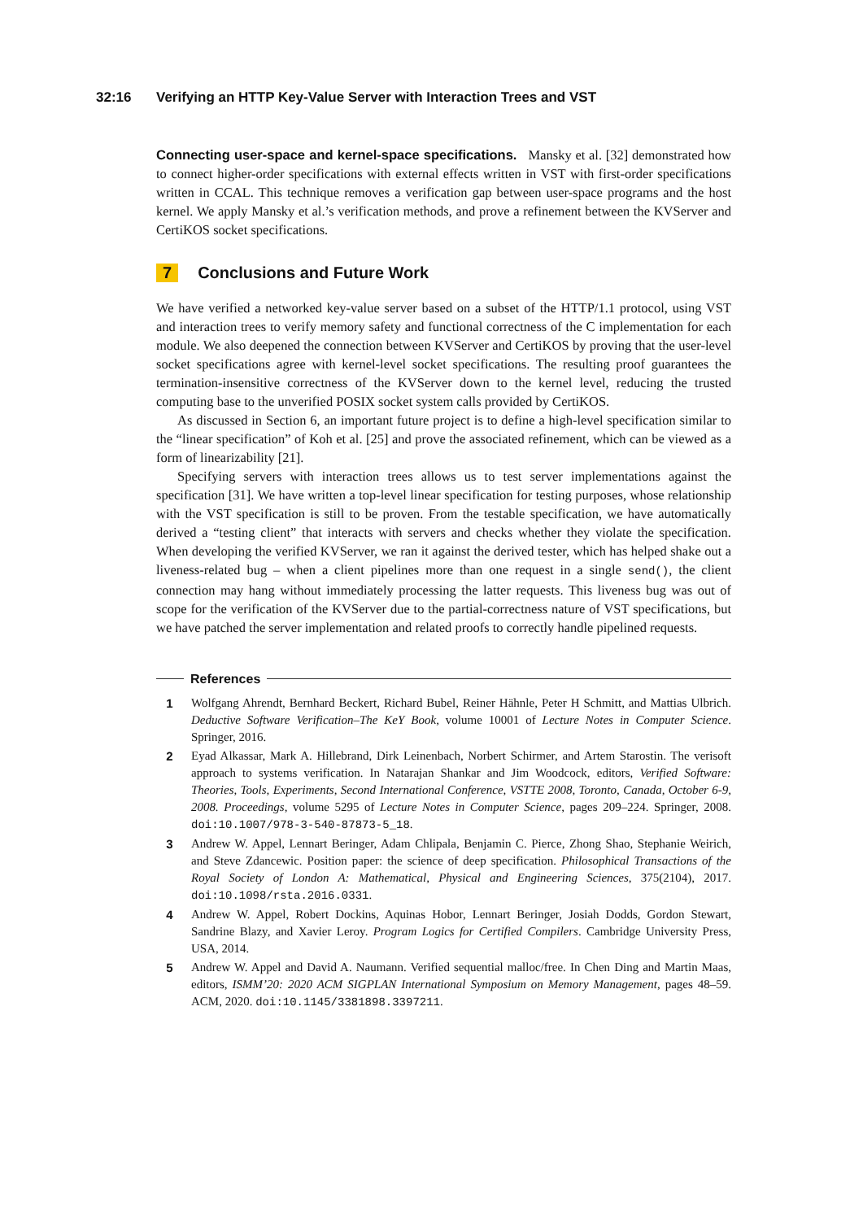32:16 Verifying an HTTP Key-Value Server with Interaction Trees and VST
Connecting user-space and kernel-space specifications. Mansky et al. [32] demonstrated how to connect higher-order specifications with external effects written in VST with first-order specifications written in CCAL. This technique removes a verification gap between user-space programs and the host kernel. We apply Mansky et al.’s verification methods, and prove a refinement between the KVServer and CertiKOS socket specifications.
7 Conclusions and Future Work
We have verified a networked key-value server based on a subset of the HTTP/1.1 protocol, using VST and interaction trees to verify memory safety and functional correctness of the C implementation for each module. We also deepened the connection between KVServer and CertiKOS by proving that the user-level socket specifications agree with kernel-level socket specifications. The resulting proof guarantees the termination-insensitive correctness of the KVServer down to the kernel level, reducing the trusted computing base to the unverified POSIX socket system calls provided by CertiKOS.
As discussed in Section 6, an important future project is to define a high-level specification similar to the “linear specification” of Koh et al. [25] and prove the associated refinement, which can be viewed as a form of linearizability [21].
Specifying servers with interaction trees allows us to test server implementations against the specification [31]. We have written a top-level linear specification for testing purposes, whose relationship with the VST specification is still to be proven. From the testable specification, we have automatically derived a “testing client” that interacts with servers and checks whether they violate the specification. When developing the verified KVServer, we ran it against the derived tester, which has helped shake out a liveness-related bug – when a client pipelines more than one request in a single send(), the client connection may hang without immediately processing the latter requests. This liveness bug was out of scope for the verification of the KVServer due to the partial-correctness nature of VST specifications, but we have patched the server implementation and related proofs to correctly handle pipelined requests.
References
1 Wolfgang Ahrendt, Bernhard Beckert, Richard Bubel, Reiner Hähnle, Peter H Schmitt, and Mattias Ulbrich. Deductive Software Verification–The KeY Book, volume 10001 of Lecture Notes in Computer Science. Springer, 2016.
2 Eyad Alkassar, Mark A. Hillebrand, Dirk Leinenbach, Norbert Schirmer, and Artem Starostin. The verisoft approach to systems verification. In Natarajan Shankar and Jim Woodcock, editors, Verified Software: Theories, Tools, Experiments, Second International Conference, VSTTE 2008, Toronto, Canada, October 6-9, 2008. Proceedings, volume 5295 of Lecture Notes in Computer Science, pages 209–224. Springer, 2008. doi:10.1007/978-3-540-87873-5_18.
3 Andrew W. Appel, Lennart Beringer, Adam Chlipala, Benjamin C. Pierce, Zhong Shao, Stephanie Weirich, and Steve Zdancewic. Position paper: the science of deep specification. Philosophical Transactions of the Royal Society of London A: Mathematical, Physical and Engineering Sciences, 375(2104), 2017. doi:10.1098/rsta.2016.0331.
4 Andrew W. Appel, Robert Dockins, Aquinas Hobor, Lennart Beringer, Josiah Dodds, Gordon Stewart, Sandrine Blazy, and Xavier Leroy. Program Logics for Certified Compilers. Cambridge University Press, USA, 2014.
5 Andrew W. Appel and David A. Naumann. Verified sequential malloc/free. In Chen Ding and Martin Maas, editors, ISMM’20: 2020 ACM SIGPLAN International Symposium on Memory Management, pages 48–59. ACM, 2020. doi:10.1145/3381898.3397211.